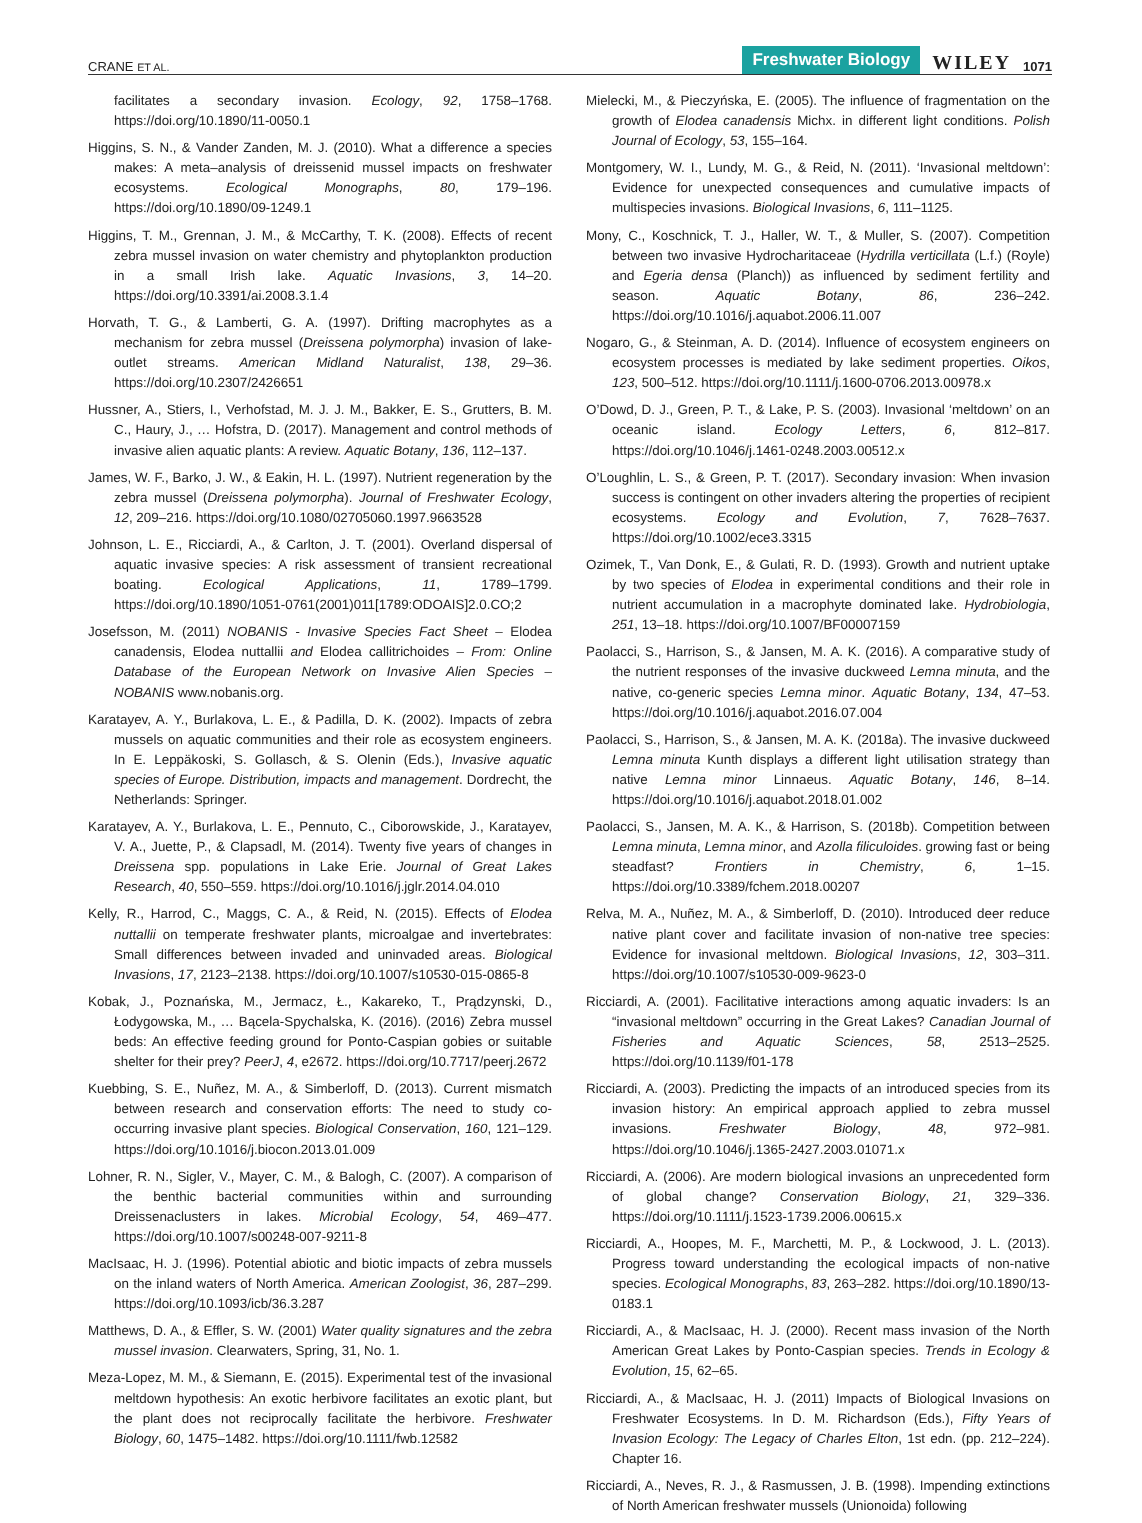CRANE ET AL. Freshwater Biology WILEY 1071
facilitates a secondary invasion. Ecology, 92, 1758–1768. https://doi.org/10.1890/11-0050.1
Higgins, S. N., & Vander Zanden, M. J. (2010). What a difference a species makes: A meta–analysis of dreissenid mussel impacts on freshwater ecosystems. Ecological Monographs, 80, 179–196. https://doi.org/10.1890/09-1249.1
Higgins, T. M., Grennan, J. M., & McCarthy, T. K. (2008). Effects of recent zebra mussel invasion on water chemistry and phytoplankton production in a small Irish lake. Aquatic Invasions, 3, 14–20. https://doi.org/10.3391/ai.2008.3.1.4
Horvath, T. G., & Lamberti, G. A. (1997). Drifting macrophytes as a mechanism for zebra mussel (Dreissena polymorpha) invasion of lake-outlet streams. American Midland Naturalist, 138, 29–36. https://doi.org/10.2307/2426651
Hussner, A., Stiers, I., Verhofstad, M. J. J. M., Bakker, E. S., Grutters, B. M. C., Haury, J., … Hofstra, D. (2017). Management and control methods of invasive alien aquatic plants: A review. Aquatic Botany, 136, 112–137.
James, W. F., Barko, J. W., & Eakin, H. L. (1997). Nutrient regeneration by the zebra mussel (Dreissena polymorpha). Journal of Freshwater Ecology, 12, 209–216. https://doi.org/10.1080/02705060.1997.9663528
Johnson, L. E., Ricciardi, A., & Carlton, J. T. (2001). Overland dispersal of aquatic invasive species: A risk assessment of transient recreational boating. Ecological Applications, 11, 1789–1799. https://doi.org/10.1890/1051-0761(2001)011[1789:ODOAIS]2.0.CO;2
Josefsson, M. (2011) NOBANIS - Invasive Species Fact Sheet – Elodea canadensis, Elodea nuttallii and Elodea callitrichoides – From: Online Database of the European Network on Invasive Alien Species – NOBANIS www.nobanis.org.
Karatayev, A. Y., Burlakova, L. E., & Padilla, D. K. (2002). Impacts of zebra mussels on aquatic communities and their role as ecosystem engineers. In E. Leppäkoski, S. Gollasch, & S. Olenin (Eds.), Invasive aquatic species of Europe. Distribution, impacts and management. Dordrecht, the Netherlands: Springer.
Karatayev, A. Y., Burlakova, L. E., Pennuto, C., Ciborowskide, J., Karatayev, V. A., Juette, P., & Clapsadl, M. (2014). Twenty five years of changes in Dreissena spp. populations in Lake Erie. Journal of Great Lakes Research, 40, 550–559. https://doi.org/10.1016/j.jglr.2014.04.010
Kelly, R., Harrod, C., Maggs, C. A., & Reid, N. (2015). Effects of Elodea nuttallii on temperate freshwater plants, microalgae and invertebrates: Small differences between invaded and uninvaded areas. Biological Invasions, 17, 2123–2138. https://doi.org/10.1007/s10530-015-0865-8
Kobak, J., Poznańska, M., Jermacz, Ł., Kakareko, T., Prądzynski, D., Łodygowska, M., … Bącela-Spychalska, K. (2016). (2016) Zebra mussel beds: An effective feeding ground for Ponto-Caspian gobies or suitable shelter for their prey? PeerJ, 4, e2672. https://doi.org/10.7717/peerj.2672
Kuebbing, S. E., Nuñez, M. A., & Simberloff, D. (2013). Current mismatch between research and conservation efforts: The need to study co-occurring invasive plant species. Biological Conservation, 160, 121–129. https://doi.org/10.1016/j.biocon.2013.01.009
Lohner, R. N., Sigler, V., Mayer, C. M., & Balogh, C. (2007). A comparison of the benthic bacterial communities within and surrounding Dreissenaclusters in lakes. Microbial Ecology, 54, 469–477. https://doi.org/10.1007/s00248-007-9211-8
MacIsaac, H. J. (1996). Potential abiotic and biotic impacts of zebra mussels on the inland waters of North America. American Zoologist, 36, 287–299. https://doi.org/10.1093/icb/36.3.287
Matthews, D. A., & Effler, S. W. (2001) Water quality signatures and the zebra mussel invasion. Clearwaters, Spring, 31, No. 1.
Meza-Lopez, M. M., & Siemann, E. (2015). Experimental test of the invasional meltdown hypothesis: An exotic herbivore facilitates an exotic plant, but the plant does not reciprocally facilitate the herbivore. Freshwater Biology, 60, 1475–1482. https://doi.org/10.1111/fwb.12582
Mielecki, M., & Pieczyńska, E. (2005). The influence of fragmentation on the growth of Elodea canadensis Michx. in different light conditions. Polish Journal of Ecology, 53, 155–164.
Montgomery, W. I., Lundy, M. G., & Reid, N. (2011). ‘Invasional meltdown’: Evidence for unexpected consequences and cumulative impacts of multispecies invasions. Biological Invasions, 6, 111–1125.
Mony, C., Koschnick, T. J., Haller, W. T., & Muller, S. (2007). Competition between two invasive Hydrocharitaceae (Hydrilla verticillata (L.f.) (Royle) and Egeria densa (Planch)) as influenced by sediment fertility and season. Aquatic Botany, 86, 236–242. https://doi.org/10.1016/j.aquabot.2006.11.007
Nogaro, G., & Steinman, A. D. (2014). Influence of ecosystem engineers on ecosystem processes is mediated by lake sediment properties. Oikos, 123, 500–512. https://doi.org/10.1111/j.1600-0706.2013.00978.x
O’Dowd, D. J., Green, P. T., & Lake, P. S. (2003). Invasional ‘meltdown’ on an oceanic island. Ecology Letters, 6, 812–817. https://doi.org/10.1046/j.1461-0248.2003.00512.x
O’Loughlin, L. S., & Green, P. T. (2017). Secondary invasion: When invasion success is contingent on other invaders altering the properties of recipient ecosystems. Ecology and Evolution, 7, 7628–7637. https://doi.org/10.1002/ece3.3315
Ozimek, T., Van Donk, E., & Gulati, R. D. (1993). Growth and nutrient uptake by two species of Elodea in experimental conditions and their role in nutrient accumulation in a macrophyte dominated lake. Hydrobiologia, 251, 13–18. https://doi.org/10.1007/BF00007159
Paolacci, S., Harrison, S., & Jansen, M. A. K. (2016). A comparative study of the nutrient responses of the invasive duckweed Lemna minuta, and the native, co-generic species Lemna minor. Aquatic Botany, 134, 47–53. https://doi.org/10.1016/j.aquabot.2016.07.004
Paolacci, S., Harrison, S., & Jansen, M. A. K. (2018a). The invasive duckweed Lemna minuta Kunth displays a different light utilisation strategy than native Lemna minor Linnaeus. Aquatic Botany, 146, 8–14. https://doi.org/10.1016/j.aquabot.2018.01.002
Paolacci, S., Jansen, M. A. K., & Harrison, S. (2018b). Competition between Lemna minuta, Lemna minor, and Azolla filiculoides. growing fast or being steadfast? Frontiers in Chemistry, 6, 1–15. https://doi.org/10.3389/fchem.2018.00207
Relva, M. A., Nuñez, M. A., & Simberloff, D. (2010). Introduced deer reduce native plant cover and facilitate invasion of non-native tree species: Evidence for invasional meltdown. Biological Invasions, 12, 303–311. https://doi.org/10.1007/s10530-009-9623-0
Ricciardi, A. (2001). Facilitative interactions among aquatic invaders: Is an “invasional meltdown” occurring in the Great Lakes? Canadian Journal of Fisheries and Aquatic Sciences, 58, 2513–2525. https://doi.org/10.1139/f01-178
Ricciardi, A. (2003). Predicting the impacts of an introduced species from its invasion history: An empirical approach applied to zebra mussel invasions. Freshwater Biology, 48, 972–981. https://doi.org/10.1046/j.1365-2427.2003.01071.x
Ricciardi, A. (2006). Are modern biological invasions an unprecedented form of global change? Conservation Biology, 21, 329–336. https://doi.org/10.1111/j.1523-1739.2006.00615.x
Ricciardi, A., Hoopes, M. F., Marchetti, M. P., & Lockwood, J. L. (2013). Progress toward understanding the ecological impacts of non-native species. Ecological Monographs, 83, 263–282. https://doi.org/10.1890/13-0183.1
Ricciardi, A., & MacIsaac, H. J. (2000). Recent mass invasion of the North American Great Lakes by Ponto-Caspian species. Trends in Ecology & Evolution, 15, 62–65.
Ricciardi, A., & MacIsaac, H. J. (2011) Impacts of Biological Invasions on Freshwater Ecosystems. In D. M. Richardson (Eds.), Fifty Years of Invasion Ecology: The Legacy of Charles Elton, 1st edn. (pp. 212–224). Chapter 16.
Ricciardi, A., Neves, R. J., & Rasmussen, J. B. (1998). Impending extinctions of North American freshwater mussels (Unionoida) following